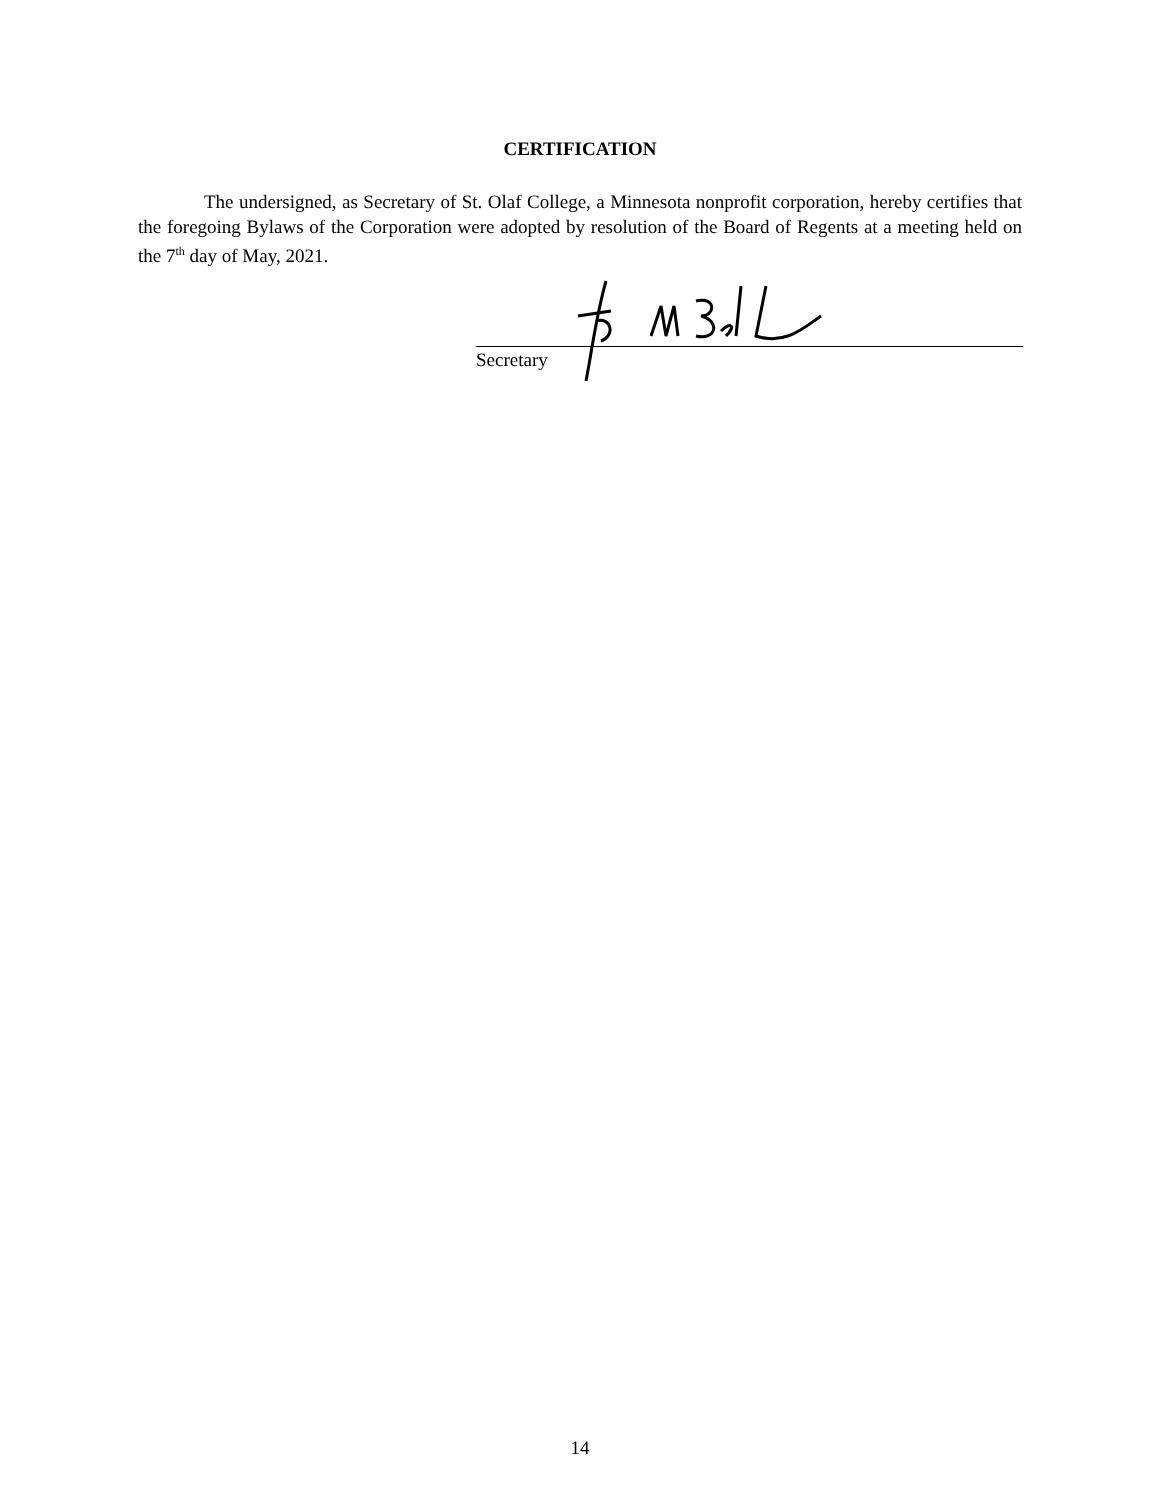CERTIFICATION
The undersigned, as Secretary of St. Olaf College, a Minnesota nonprofit corporation, hereby certifies that the foregoing Bylaws of the Corporation were adopted by resolution of the Board of Regents at a meeting held on the 7<sup>th</sup> day of May, 2021.
Secretary
14